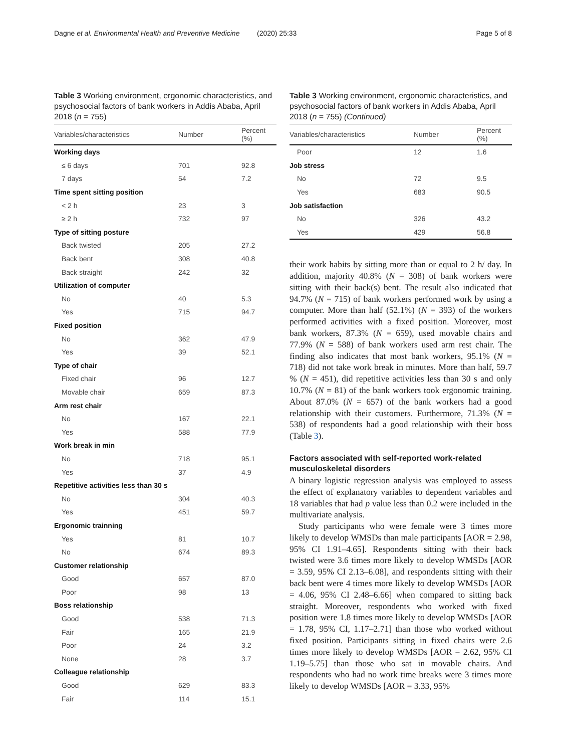Dagne et al. Environmental Health and Preventive Medicine
(2020) 25:33 Page 5 of 8
Table 3 Working environment, ergonomic characteristics, and psychosocial factors of bank workers in Addis Ababa, April 2018 (n = 755)
| Variables/characteristics | Number | Percent (%) |
| --- | --- | --- |
| Working days | | |
| ≤ 6 days | 701 | 92.8 |
| 7 days | 54 | 7.2 |
| Time spent sitting position | | |
| < 2 h | 23 | 3 |
| ≥ 2 h | 732 | 97 |
| Type of sitting posture | | |
| Back twisted | 205 | 27.2 |
| Back bent | 308 | 40.8 |
| Back straight | 242 | 32 |
| Utilization of computer | | |
| No | 40 | 5.3 |
| Yes | 715 | 94.7 |
| Fixed position | | |
| No | 362 | 47.9 |
| Yes | 39 | 52.1 |
| Type of chair | | |
| Fixed chair | 96 | 12.7 |
| Movable chair | 659 | 87.3 |
| Arm rest chair | | |
| No | 167 | 22.1 |
| Yes | 588 | 77.9 |
| Work break in min | | |
| No | 718 | 95.1 |
| Yes | 37 | 4.9 |
| Repetitive activities less than 30 s | | |
| No | 304 | 40.3 |
| Yes | 451 | 59.7 |
| Ergonomic trainning | | |
| Yes | 81 | 10.7 |
| No | 674 | 89.3 |
| Customer relationship | | |
| Good | 657 | 87.0 |
| Poor | 98 | 13 |
| Boss relationship | | |
| Good | 538 | 71.3 |
| Fair | 165 | 21.9 |
| Poor | 24 | 3.2 |
| None | 28 | 3.7 |
| Colleague relationship | | |
| Good | 629 | 83.3 |
| Fair | 114 | 15.1 |
Table 3 Working environment, ergonomic characteristics, and psychosocial factors of bank workers in Addis Ababa, April 2018 (n = 755) (Continued)
| Variables/characteristics | Number | Percent (%) |
| --- | --- | --- |
| Poor | 12 | 1.6 |
| Job stress | | |
| No | 72 | 9.5 |
| Yes | 683 | 90.5 |
| Job satisfaction | | |
| No | 326 | 43.2 |
| Yes | 429 | 56.8 |
their work habits by sitting more than or equal to 2 h/ day. In addition, majority 40.8% (N = 308) of bank workers were sitting with their back(s) bent. The result also indicated that 94.7% (N = 715) of bank workers performed work by using a computer. More than half (52.1%) (N = 393) of the workers performed activities with a fixed position. Moreover, most bank workers, 87.3% (N = 659), used movable chairs and 77.9% (N = 588) of bank workers used arm rest chair. The finding also indicates that most bank workers, 95.1% (N = 718) did not take work break in minutes. More than half, 59.7 % (N = 451), did repetitive activities less than 30 s and only 10.7% (N = 81) of the bank workers took ergonomic training. About 87.0% (N = 657) of the bank workers had a good relationship with their customers. Furthermore, 71.3% (N = 538) of respondents had a good relationship with their boss (Table 3).
Factors associated with self-reported work-related musculoskeletal disorders
A binary logistic regression analysis was employed to assess the effect of explanatory variables to dependent variables and 18 variables that had p value less than 0.2 were included in the multivariate analysis.
Study participants who were female were 3 times more likely to develop WMSDs than male participants [AOR = 2.98, 95% CI 1.91–4.65]. Respondents sitting with their back twisted were 3.6 times more likely to develop WMSDs [AOR = 3.59, 95% CI 2.13–6.08], and respondents sitting with their back bent were 4 times more likely to develop WMSDs [AOR = 4.06, 95% CI 2.48–6.66] when compared to sitting back straight. Moreover, respondents who worked with fixed position were 1.8 times more likely to develop WMSDs [AOR = 1.78, 95% CI, 1.17–2.71] than those who worked without fixed position. Participants sitting in fixed chairs were 2.6 times more likely to develop WMSDs [AOR = 2.62, 95% CI 1.19–5.75] than those who sat in movable chairs. And respondents who had no work time breaks were 3 times more likely to develop WMSDs [AOR = 3.33, 95%